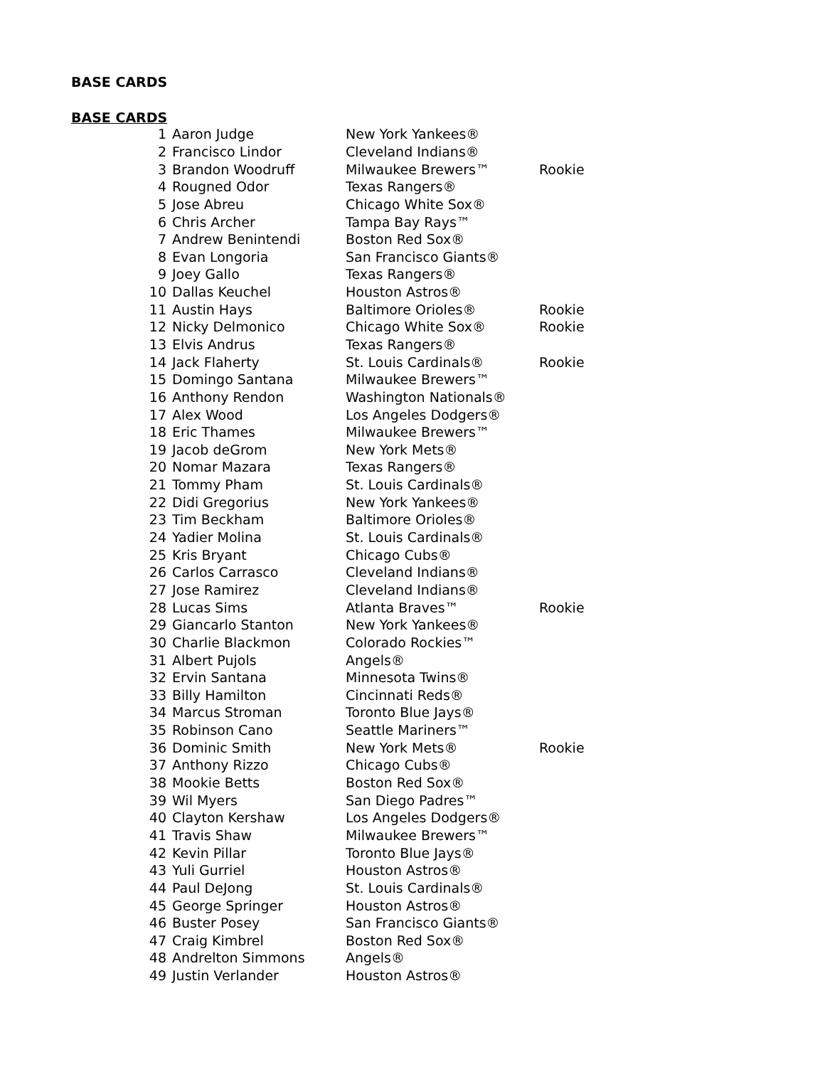BASE CARDS
BASE CARDS
| 1 | Aaron Judge | New York Yankees® | |
| 2 | Francisco Lindor | Cleveland Indians® | |
| 3 | Brandon Woodruff | Milwaukee Brewers™ | Rookie |
| 4 | Rougned Odor | Texas Rangers® | |
| 5 | Jose Abreu | Chicago White Sox® | |
| 6 | Chris Archer | Tampa Bay Rays™ | |
| 7 | Andrew Benintendi | Boston Red Sox® | |
| 8 | Evan Longoria | San Francisco Giants® | |
| 9 | Joey Gallo | Texas Rangers® | |
| 10 | Dallas Keuchel | Houston Astros® | |
| 11 | Austin Hays | Baltimore Orioles® | Rookie |
| 12 | Nicky Delmonico | Chicago White Sox® | Rookie |
| 13 | Elvis Andrus | Texas Rangers® | |
| 14 | Jack Flaherty | St. Louis Cardinals® | Rookie |
| 15 | Domingo Santana | Milwaukee Brewers™ | |
| 16 | Anthony Rendon | Washington Nationals® | |
| 17 | Alex Wood | Los Angeles Dodgers® | |
| 18 | Eric Thames | Milwaukee Brewers™ | |
| 19 | Jacob deGrom | New York Mets® | |
| 20 | Nomar Mazara | Texas Rangers® | |
| 21 | Tommy Pham | St. Louis Cardinals® | |
| 22 | Didi Gregorius | New York Yankees® | |
| 23 | Tim Beckham | Baltimore Orioles® | |
| 24 | Yadier Molina | St. Louis Cardinals® | |
| 25 | Kris Bryant | Chicago Cubs® | |
| 26 | Carlos Carrasco | Cleveland Indians® | |
| 27 | Jose Ramirez | Cleveland Indians® | |
| 28 | Lucas Sims | Atlanta Braves™ | Rookie |
| 29 | Giancarlo Stanton | New York Yankees® | |
| 30 | Charlie Blackmon | Colorado Rockies™ | |
| 31 | Albert Pujols | Angels® | |
| 32 | Ervin Santana | Minnesota Twins® | |
| 33 | Billy Hamilton | Cincinnati Reds® | |
| 34 | Marcus Stroman | Toronto Blue Jays® | |
| 35 | Robinson Cano | Seattle Mariners™ | |
| 36 | Dominic Smith | New York Mets® | Rookie |
| 37 | Anthony Rizzo | Chicago Cubs® | |
| 38 | Mookie Betts | Boston Red Sox® | |
| 39 | Wil Myers | San Diego Padres™ | |
| 40 | Clayton Kershaw | Los Angeles Dodgers® | |
| 41 | Travis Shaw | Milwaukee Brewers™ | |
| 42 | Kevin Pillar | Toronto Blue Jays® | |
| 43 | Yuli Gurriel | Houston Astros® | |
| 44 | Paul DeJong | St. Louis Cardinals® | |
| 45 | George Springer | Houston Astros® | |
| 46 | Buster Posey | San Francisco Giants® | |
| 47 | Craig Kimbrel | Boston Red Sox® | |
| 48 | Andrelton Simmons | Angels® | |
| 49 | Justin Verlander | Houston Astros® | |